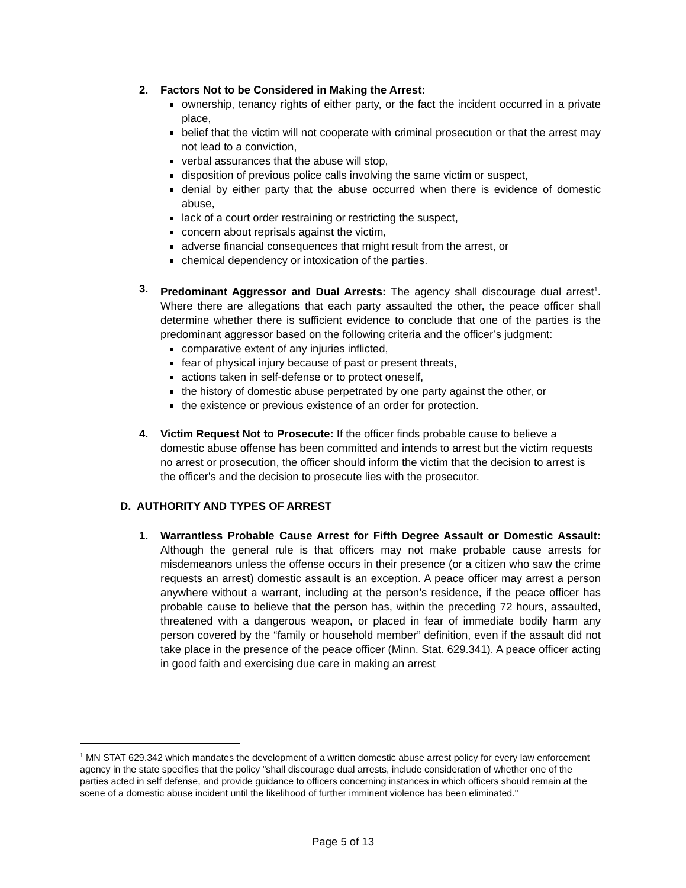2. Factors Not to be Considered in Making the Arrest:
ownership, tenancy rights of either party, or the fact the incident occurred in a private place,
belief that the victim will not cooperate with criminal prosecution or that the arrest may not lead to a conviction,
verbal assurances that the abuse will stop,
disposition of previous police calls involving the same victim or suspect,
denial by either party that the abuse occurred when there is evidence of domestic abuse,
lack of a court order restraining or restricting the suspect,
concern about reprisals against the victim,
adverse financial consequences that might result from the arrest, or
chemical dependency or intoxication of the parties.
3. Predominant Aggressor and Dual Arrests: The agency shall discourage dual arrest<sup>1</sup>. Where there are allegations that each party assaulted the other, the peace officer shall determine whether there is sufficient evidence to conclude that one of the parties is the predominant aggressor based on the following criteria and the officer’s judgment:
comparative extent of any injuries inflicted,
fear of physical injury because of past or present threats,
actions taken in self-defense or to protect oneself,
the history of domestic abuse perpetrated by one party against the other, or
the existence or previous existence of an order for protection.
4. Victim Request Not to Prosecute: If the officer finds probable cause to believe a domestic abuse offense has been committed and intends to arrest but the victim requests no arrest or prosecution, the officer should inform the victim that the decision to arrest is the officer's and the decision to prosecute lies with the prosecutor.
D. AUTHORITY AND TYPES OF ARREST
1. Warrantless Probable Cause Arrest for Fifth Degree Assault or Domestic Assault: Although the general rule is that officers may not make probable cause arrests for misdemeanors unless the offense occurs in their presence (or a citizen who saw the crime requests an arrest) domestic assault is an exception. A peace officer may arrest a person anywhere without a warrant, including at the person’s residence, if the peace officer has probable cause to believe that the person has, within the preceding 72 hours, assaulted, threatened with a dangerous weapon, or placed in fear of immediate bodily harm any person covered by the “family or household member” definition, even if the assault did not take place in the presence of the peace officer (Minn. Stat. 629.341). A peace officer acting in good faith and exercising due care in making an arrest
<sup>1</sup> MN STAT 629.342 which mandates the development of a written domestic abuse arrest policy for every law enforcement agency in the state specifies that the policy "shall discourage dual arrests, include consideration of whether one of the parties acted in self defense, and provide guidance to officers concerning instances in which officers should remain at the scene of a domestic abuse incident until the likelihood of further imminent violence has been eliminated."
Page 5 of 13